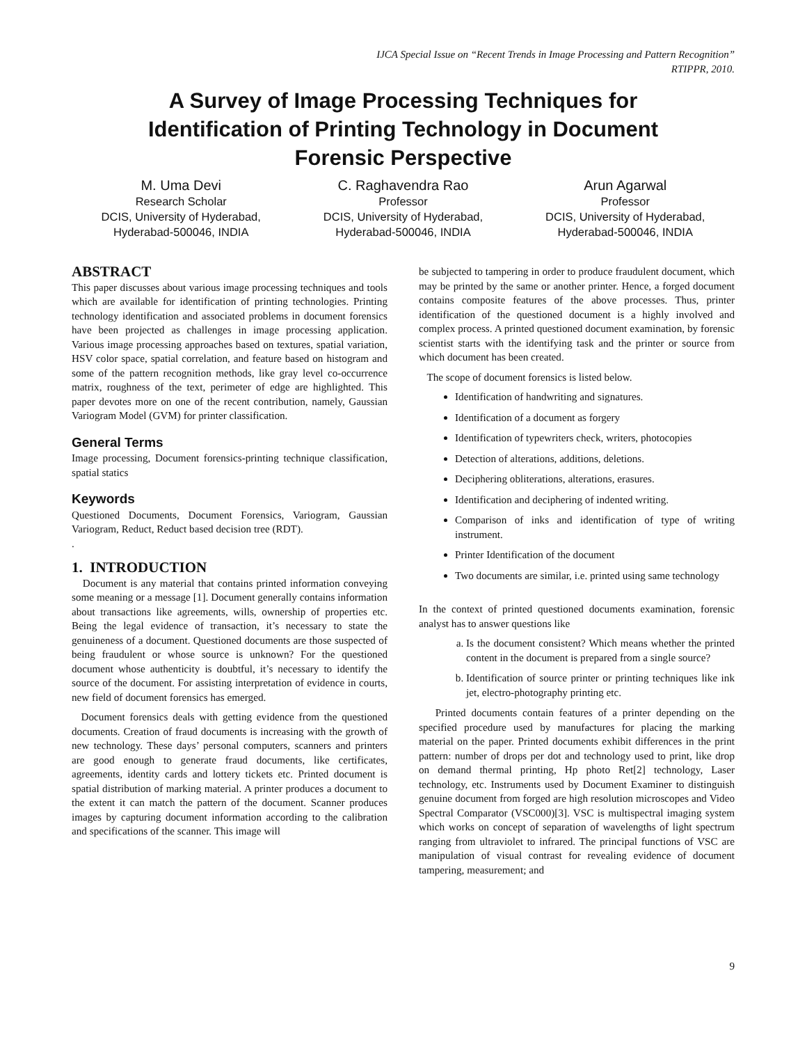IJCA Special Issue on “Recent Trends in Image Processing and Pattern Recognition”
RTIPPR, 2010.
A Survey of Image Processing Techniques for Identification of Printing Technology in Document Forensic Perspective
M. Uma Devi
Research Scholar
DCIS, University of Hyderabad,
Hyderabad-500046, INDIA
C. Raghavendra Rao
Professor
DCIS, University of Hyderabad,
Hyderabad-500046, INDIA
Arun Agarwal
Professor
DCIS, University of Hyderabad,
Hyderabad-500046, INDIA
ABSTRACT
This paper discusses about various image processing techniques and tools which are available for identification of printing technologies. Printing technology identification and associated problems in document forensics have been projected as challenges in image processing application. Various image processing approaches based on textures, spatial variation, HSV color space, spatial correlation, and feature based on histogram and some of the pattern recognition methods, like gray level co-occurrence matrix, roughness of the text, perimeter of edge are highlighted. This paper devotes more on one of the recent contribution, namely, Gaussian Variogram Model (GVM) for printer classification.
General Terms
Image processing, Document forensics-printing technique classification, spatial statics
Keywords
Questioned Documents, Document Forensics, Variogram, Gaussian Variogram, Reduct, Reduct based decision tree (RDT).
.
1. INTRODUCTION
Document is any material that contains printed information conveying some meaning or a message [1]. Document generally contains information about transactions like agreements, wills, ownership of properties etc. Being the legal evidence of transaction, it’s necessary to state the genuineness of a document. Questioned documents are those suspected of being fraudulent or whose source is unknown? For the questioned document whose authenticity is doubtful, it’s necessary to identify the source of the document. For assisting interpretation of evidence in courts, new field of document forensics has emerged.
Document forensics deals with getting evidence from the questioned documents. Creation of fraud documents is increasing with the growth of new technology. These days’ personal computers, scanners and printers are good enough to generate fraud documents, like certificates, agreements, identity cards and lottery tickets etc. Printed document is spatial distribution of marking material. A printer produces a document to the extent it can match the pattern of the document. Scanner produces images by capturing document information according to the calibration and specifications of the scanner. This image will
be subjected to tampering in order to produce fraudulent document, which may be printed by the same or another printer. Hence, a forged document contains composite features of the above processes. Thus, printer identification of the questioned document is a highly involved and complex process. A printed questioned document examination, by forensic scientist starts with the identifying task and the printer or source from which document has been created.
The scope of document forensics is listed below.
Identification of handwriting and signatures.
Identification of a document as forgery
Identification of typewriters check, writers, photocopies
Detection of alterations, additions, deletions.
Deciphering obliterations, alterations, erasures.
Identification and deciphering of indented writing.
Comparison of inks and identification of type of writing instrument.
Printer Identification of the document
Two documents are similar, i.e. printed using same technology
In the context of printed questioned documents examination, forensic analyst has to answer questions like
a. Is the document consistent? Which means whether the printed content in the document is prepared from a single source?
b. Identification of source printer or printing techniques like ink jet, electro-photography printing etc.
Printed documents contain features of a printer depending on the specified procedure used by manufactures for placing the marking material on the paper. Printed documents exhibit differences in the print pattern: number of drops per dot and technology used to print, like drop on demand thermal printing, Hp photo Ret[2] technology, Laser technology, etc. Instruments used by Document Examiner to distinguish genuine document from forged are high resolution microscopes and Video Spectral Comparator (VSC000)[3]. VSC is multispectral imaging system which works on concept of separation of wavelengths of light spectrum ranging from ultraviolet to infrared. The principal functions of VSC are manipulation of visual contrast for revealing evidence of document tampering, measurement; and
9